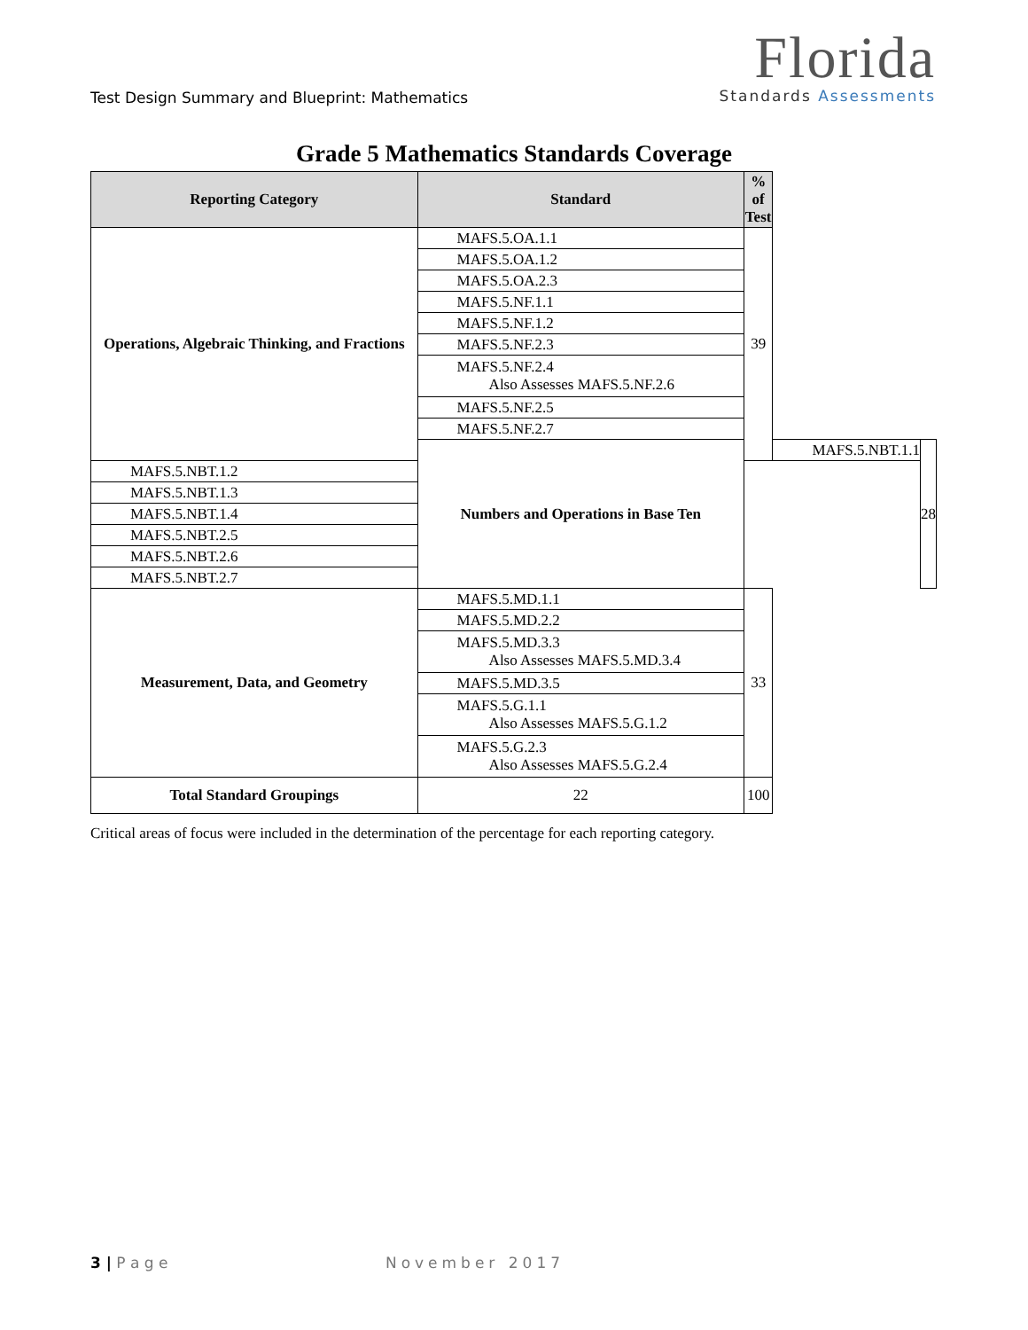Test Design Summary and Blueprint: Mathematics
Florida
Standards Assessments
Grade 5 Mathematics Standards Coverage
| Reporting Category | Standard | % of Test | | |
| --- | --- | --- | --- | --- |
| Operations, Algebraic Thinking, and Fractions | MAFS.5.OA.1.1 | 39 | | |
| | MAFS.5.OA.1.2 | | | |
| | MAFS.5.OA.2.3 | | | |
| | MAFS.5.NF.1.1 | | | |
| | MAFS.5.NF.1.2 | | | |
| | MAFS.5.NF.2.3 | | | |
| | MAFS.5.NF.2.4 Also Assesses MAFS.5.NF.2.6 | | | |
| | MAFS.5.NF.2.5 | | | |
| | MAFS.5.NF.2.7 | | | |
| | Numbers and Operations in Base Ten | | MAFS.5.NBT.1.1 | 28 |
| MAFS.5.NBT.1.2 | | | | |
| MAFS.5.NBT.1.3 | | | | |
| MAFS.5.NBT.1.4 | | | | |
| MAFS.5.NBT.2.5 | | | | |
| MAFS.5.NBT.2.6 | | | | |
| MAFS.5.NBT.2.7 | | | | |
| Measurement, Data, and Geometry | MAFS.5.MD.1.1 | 33 | | |
| | MAFS.5.MD.2.2 | | | |
| | MAFS.5.MD.3.3 Also Assesses MAFS.5.MD.3.4 | | | |
| | MAFS.5.MD.3.5 | | | |
| | MAFS.5.G.1.1 Also Assesses MAFS.5.G.1.2 | | | |
| | MAFS.5.G.2.3 Also Assesses MAFS.5.G.2.4 | | | |
| Total Standard Groupings | 22 | 100 | | |
Critical areas of focus were included in the determination of the percentage for each reporting category.
3 | P a g e November 2017